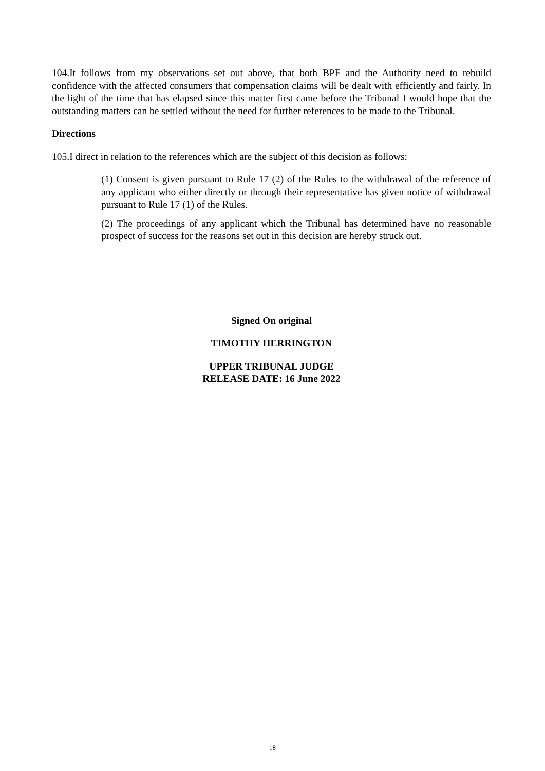104.It follows from my observations set out above, that both BPF and the Authority need to rebuild confidence with the affected consumers that compensation claims will be dealt with efficiently and fairly. In the light of the time that has elapsed since this matter first came before the Tribunal I would hope that the outstanding matters can be settled without the need for further references to be made to the Tribunal.
Directions
105.I direct in relation to the references which are the subject of this decision as follows:
(1) Consent is given pursuant to Rule 17 (2) of the Rules to the withdrawal of the reference of any applicant who either directly or through their representative has given notice of withdrawal pursuant to Rule 17 (1) of the Rules.
(2) The proceedings of any applicant which the Tribunal has determined have no reasonable prospect of success for the reasons set out in this decision are hereby struck out.
Signed On original
TIMOTHY HERRINGTON
UPPER TRIBUNAL JUDGE
RELEASE DATE: 16 June 2022
18